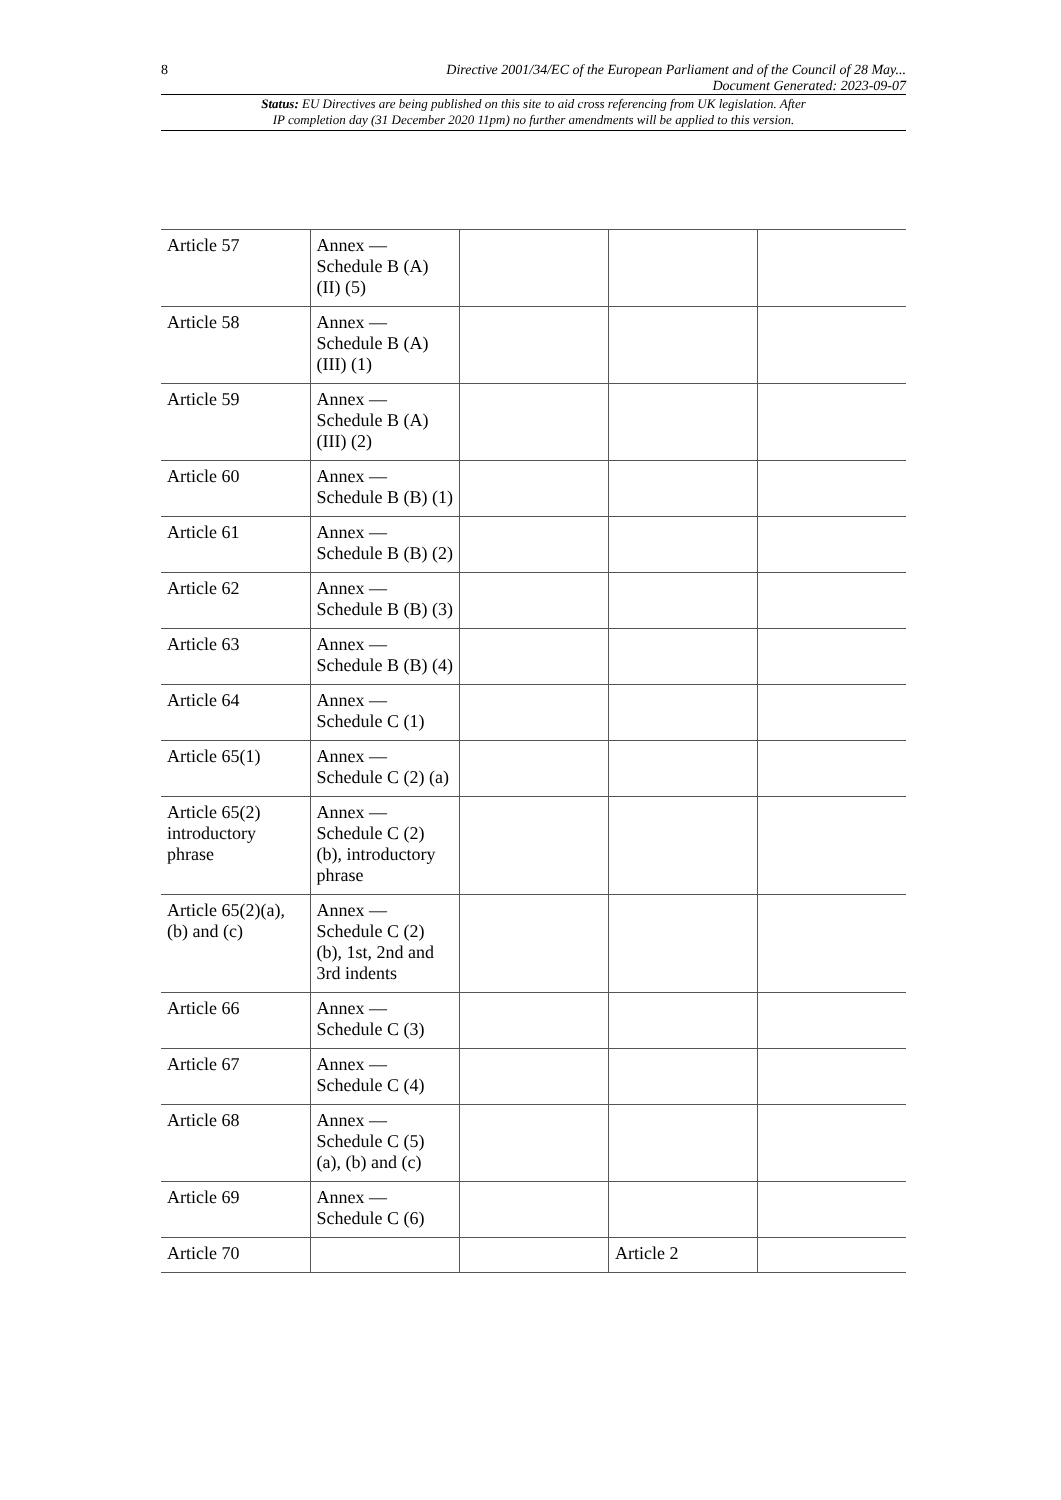8 Directive 2001/34/EC of the European Parliament and of the Council of 28 May...
Document Generated: 2023-09-07
Status: EU Directives are being published on this site to aid cross referencing from UK legislation. After
IP completion day (31 December 2020 11pm) no further amendments will be applied to this version.
| Article 57 | Annex — Schedule B (A) (II) (5) | | | |
| Article 58 | Annex — Schedule B (A) (III) (1) | | | |
| Article 59 | Annex — Schedule B (A) (III) (2) | | | |
| Article 60 | Annex — Schedule B (B) (1) | | | |
| Article 61 | Annex — Schedule B (B) (2) | | | |
| Article 62 | Annex — Schedule B (B) (3) | | | |
| Article 63 | Annex — Schedule B (B) (4) | | | |
| Article 64 | Annex — Schedule C (1) | | | |
| Article 65(1) | Annex — Schedule C (2) (a) | | | |
| Article 65(2) introductory phrase | Annex — Schedule C (2) (b), introductory phrase | | | |
| Article 65(2)(a), (b) and (c) | Annex — Schedule C (2) (b), 1st, 2nd and 3rd indents | | | |
| Article 66 | Annex — Schedule C (3) | | | |
| Article 67 | Annex — Schedule C (4) | | | |
| Article 68 | Annex — Schedule C (5) (a), (b) and (c) | | | |
| Article 69 | Annex — Schedule C (6) | | | |
| Article 70 | | | Article 2 | |